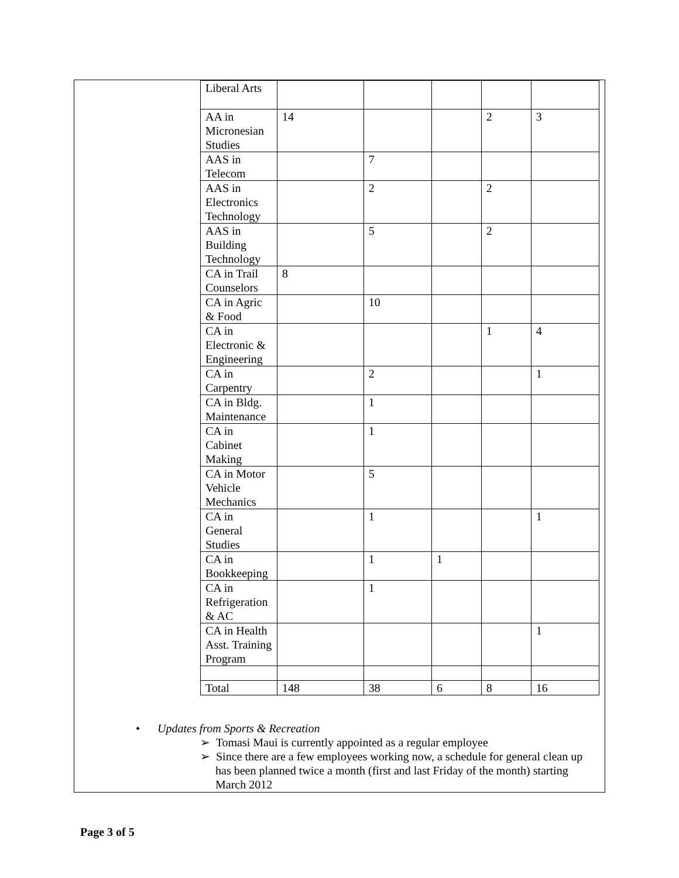| Liberal Arts | | | | | |
| AA in Micronesian Studies | 14 | | | 2 | 3 |
| AAS in Telecom | | 7 | | | |
| AAS in Electronics Technology | | 2 | | 2 | |
| AAS in Building Technology | | 5 | | 2 | |
| CA in Trail Counselors | 8 | | | | |
| CA in Agric & Food | | 10 | | | |
| CA in Electronic & Engineering | | | | 1 | 4 |
| CA in Carpentry | | 2 | | | 1 |
| CA in Bldg. Maintenance | | 1 | | | |
| CA in Cabinet Making | | 1 | | | |
| CA in Motor Vehicle Mechanics | | 5 | | | |
| CA in General Studies | | 1 | | | 1 |
| CA in Bookkeeping | | 1 | 1 | | |
| CA in Refrigeration & AC | | 1 | | | |
| CA in Health Asst. Training Program | | | | | 1 |
| Total | 148 | 38 | 6 | 8 | 16 |
• Updates from Sports & Recreation
➢ Tomasi Maui is currently appointed as a regular employee
➢ Since there are a few employees working now, a schedule for general clean up has been planned twice a month (first and last Friday of the month) starting March 2012
Page 3 of 5